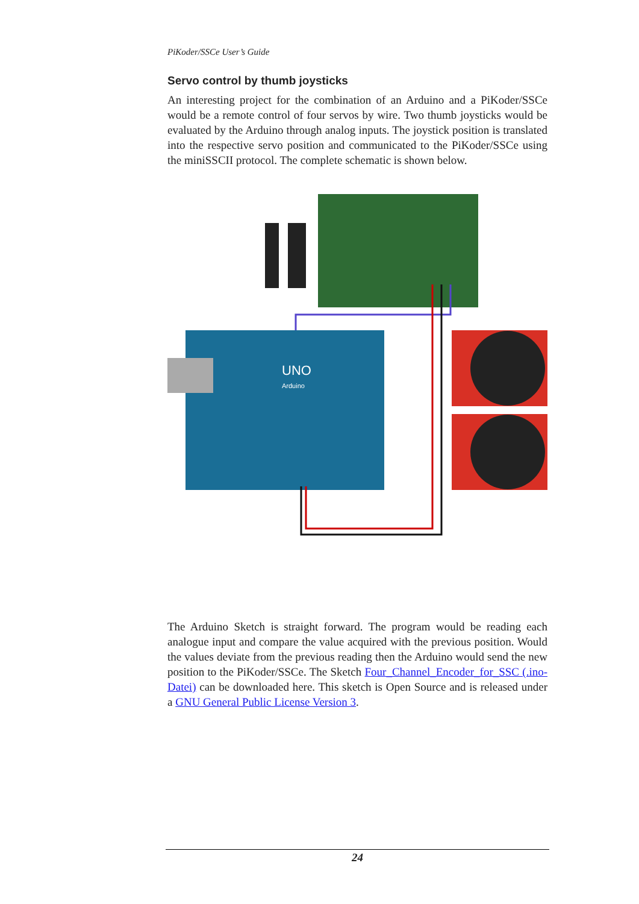PiKoder/SSCe User’s Guide
Servo control by thumb joysticks
An interesting project for the combination of an Arduino and a PiKoder/SSCe would be a remote control of four servos by wire. Two thumb joysticks would be evaluated by the Arduino through analog inputs. The joystick position is translated into the respective servo position and communicated to the PiKoder/SSCe using the miniSSCII protocol. The complete schematic is shown below.
UNO
Arduino
The Arduino Sketch is straight forward. The program would be reading each analogue input and compare the value acquired with the previous position. Would the values deviate from the previous reading then the Arduino would send the new position to the PiKoder/SSCe. The Sketch Four_Channel_Encoder_for_SSC (.ino-Datei) can be downloaded here. This sketch is Open Source and is released under a GNU General Public License Version 3.
24